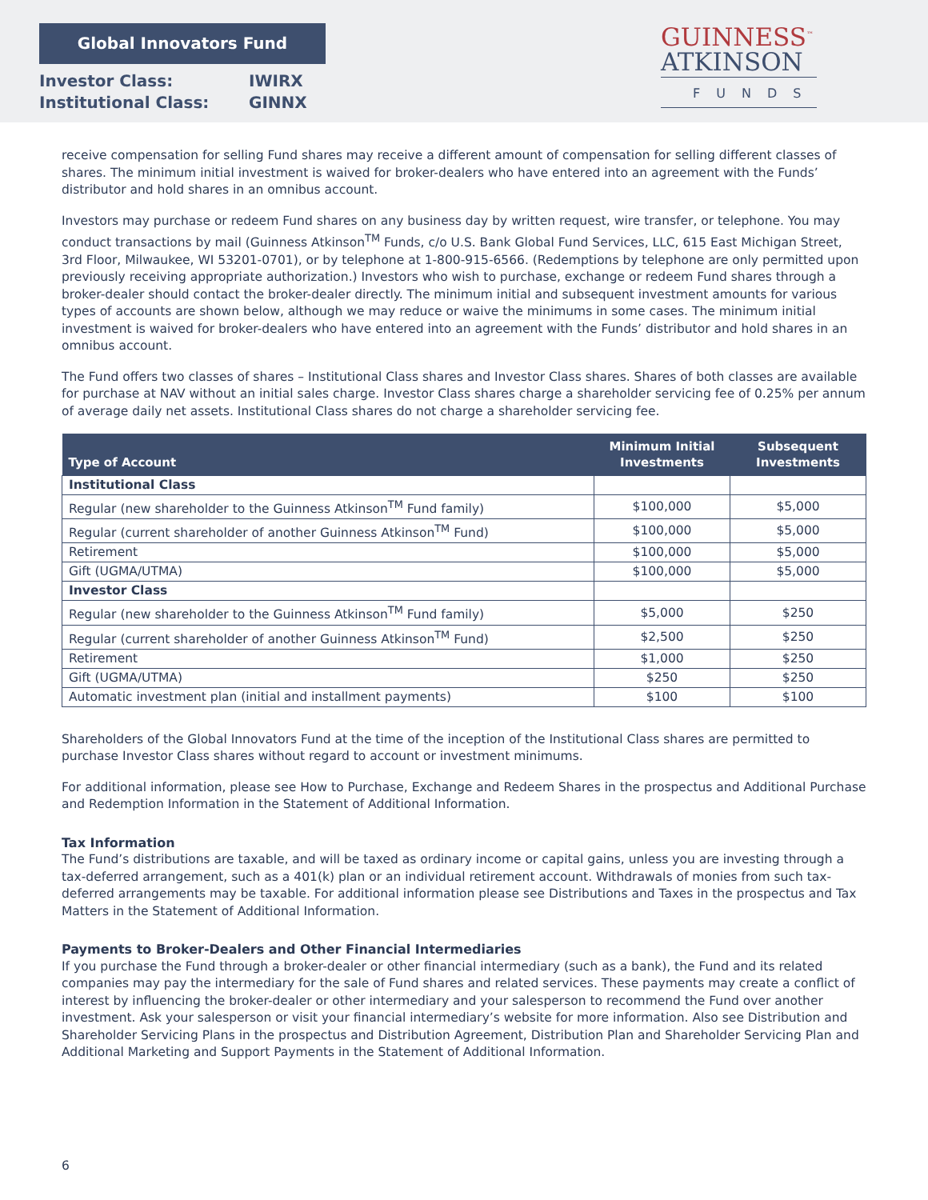Global Innovators Fund
Investor Class: IWIRX
Institutional Class: GINNX
GUINNESS<sup>™</sup>
ATKINSON
FUNDS
receive compensation for selling Fund shares may receive a different amount of compensation for selling different classes of shares. The minimum initial investment is waived for broker-dealers who have entered into an agreement with the Funds’ distributor and hold shares in an omnibus account.
Investors may purchase or redeem Fund shares on any business day by written request, wire transfer, or telephone. You may conduct transactions by mail (Guinness Atkinson<sup>TM</sup> Funds, c/o U.S. Bank Global Fund Services, LLC, 615 East Michigan Street, 3rd Floor, Milwaukee, WI 53201-0701), or by telephone at 1-800-915-6566. (Redemptions by telephone are only permitted upon previously receiving appropriate authorization.) Investors who wish to purchase, exchange or redeem Fund shares through a broker-dealer should contact the broker-dealer directly. The minimum initial and subsequent investment amounts for various types of accounts are shown below, although we may reduce or waive the minimums in some cases. The minimum initial investment is waived for broker-dealers who have entered into an agreement with the Funds’ distributor and hold shares in an omnibus account.
The Fund offers two classes of shares – Institutional Class shares and Investor Class shares. Shares of both classes are available for purchase at NAV without an initial sales charge. Investor Class shares charge a shareholder servicing fee of 0.25% per annum of average daily net assets. Institutional Class shares do not charge a shareholder servicing fee.
| Type of Account | Minimum Initial Investments | Subsequent Investments |
| --- | --- | --- |
| Institutional Class | | |
| Regular (new shareholder to the Guinness Atkinson<sup>TM</sup> Fund family) | $100,000 | $5,000 |
| Regular (current shareholder of another Guinness Atkinson<sup>TM</sup> Fund) | $100,000 | $5,000 |
| Retirement | $100,000 | $5,000 |
| Gift (UGMA/UTMA) | $100,000 | $5,000 |
| Investor Class | | |
| Regular (new shareholder to the Guinness Atkinson<sup>TM</sup> Fund family) | $5,000 | $250 |
| Regular (current shareholder of another Guinness Atkinson<sup>TM</sup> Fund) | $2,500 | $250 |
| Retirement | $1,000 | $250 |
| Gift (UGMA/UTMA) | $250 | $250 |
| Automatic investment plan (initial and installment payments) | $100 | $100 |
Shareholders of the Global Innovators Fund at the time of the inception of the Institutional Class shares are permitted to purchase Investor Class shares without regard to account or investment minimums.
For additional information, please see How to Purchase, Exchange and Redeem Shares in the prospectus and Additional Purchase and Redemption Information in the Statement of Additional Information.
Tax Information
The Fund’s distributions are taxable, and will be taxed as ordinary income or capital gains, unless you are investing through a tax-deferred arrangement, such as a 401(k) plan or an individual retirement account. Withdrawals of monies from such tax-deferred arrangements may be taxable. For additional information please see Distributions and Taxes in the prospectus and Tax Matters in the Statement of Additional Information.
Payments to Broker-Dealers and Other Financial Intermediaries
If you purchase the Fund through a broker-dealer or other financial intermediary (such as a bank), the Fund and its related companies may pay the intermediary for the sale of Fund shares and related services. These payments may create a conflict of interest by influencing the broker-dealer or other intermediary and your salesperson to recommend the Fund over another investment. Ask your salesperson or visit your financial intermediary’s website for more information. Also see Distribution and Shareholder Servicing Plans in the prospectus and Distribution Agreement, Distribution Plan and Shareholder Servicing Plan and Additional Marketing and Support Payments in the Statement of Additional Information.
6